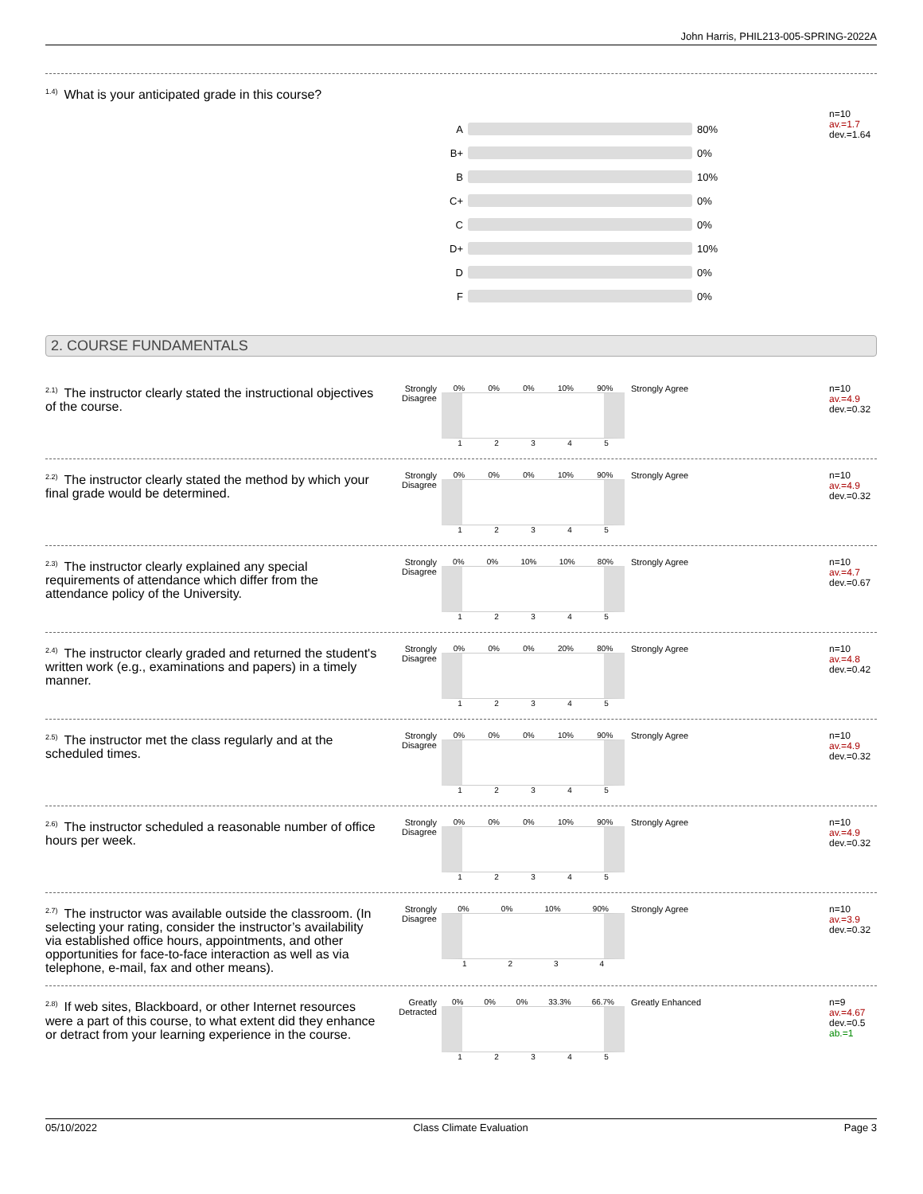John Harris, PHIL213-005-SPRING-2022A
<sup>1.4)</sup>What is your anticipated grade in this course?
A 80%
B+ 0%
B 10%
C+ 0%
C 0%
D+ 10%
D 0%
F 0%
n=10
av.=1.7
dev.=1.64
2. COURSE FUNDAMENTALS
<sup>2.1)</sup>The instructor clearly stated the instructional objectives of the course.
Strongly Disagree
0% 0% 0% 10% 90%
1 2 3 4 5
Strongly Agree
n=10
av.=4.9
dev.=0.32
<sup>2.2)</sup>The instructor clearly stated the method by which your final grade would be determined.
Strongly Disagree
0% 0% 0% 10% 90%
1 2 3 4 5
Strongly Agree
n=10
av.=4.9
dev.=0.32
<sup>2.3)</sup>The instructor clearly explained any special requirements of attendance which differ from the attendance policy of the University.
Strongly Disagree
0% 0% 10% 10% 80%
1 2 3 4 5
Strongly Agree
n=10
av.=4.7
dev.=0.67
<sup>2.4)</sup>The instructor clearly graded and returned the student's written work (e.g., examinations and papers) in a timely manner.
Strongly Disagree
0% 0% 0% 20% 80%
1 2 3 4 5
Strongly Agree
n=10
av.=4.8
dev.=0.42
<sup>2.5)</sup>The instructor met the class regularly and at the scheduled times.
Strongly Disagree
0% 0% 0% 10% 90%
1 2 3 4 5
Strongly Agree
n=10
av.=4.9
dev.=0.32
<sup>2.6)</sup>The instructor scheduled a reasonable number of office hours per week.
Strongly Disagree
0% 0% 0% 10% 90%
1 2 3 4 5
Strongly Agree
n=10
av.=4.9
dev.=0.32
<sup>2.7)</sup>The instructor was available outside the classroom. (In selecting your rating, consider the instructor’s availability via established office hours, appointments, and other opportunities for face-to-face interaction as well as via telephone, e-mail, fax and other means).
Strongly Disagree
0% 0% 10% 90%
1 2 3 4
Strongly Agree
n=10
av.=3.9
dev.=0.32
<sup>2.8)</sup>If web sites, Blackboard, or other Internet resources were a part of this course, to what extent did they enhance or detract from your learning experience in the course.
Greatly Detracted
0% 0% 0% 33.3% 66.7%
1 2 3 4 5
Greatly Enhanced
n=9
av.=4.67
dev.=0.5
ab.=1
05/10/2022 Class Climate Evaluation Page 3